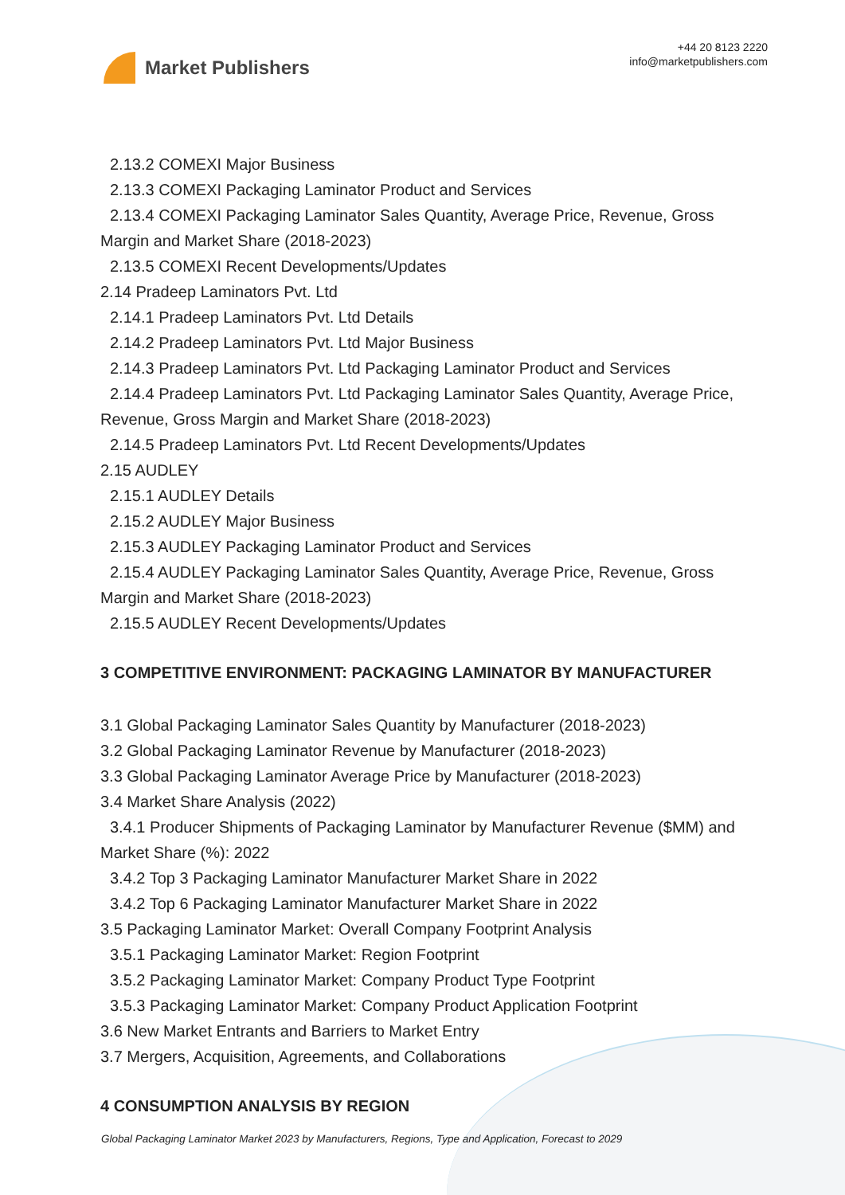Market Publishers
+44 20 8123 2220
info@marketpublishers.com
2.13.2 COMEXI Major Business
2.13.3 COMEXI Packaging Laminator Product and Services
2.13.4 COMEXI Packaging Laminator Sales Quantity, Average Price, Revenue, Gross Margin and Market Share (2018-2023)
2.13.5 COMEXI Recent Developments/Updates
2.14 Pradeep Laminators Pvt. Ltd
2.14.1 Pradeep Laminators Pvt. Ltd Details
2.14.2 Pradeep Laminators Pvt. Ltd Major Business
2.14.3 Pradeep Laminators Pvt. Ltd Packaging Laminator Product and Services
2.14.4 Pradeep Laminators Pvt. Ltd Packaging Laminator Sales Quantity, Average Price, Revenue, Gross Margin and Market Share (2018-2023)
2.14.5 Pradeep Laminators Pvt. Ltd Recent Developments/Updates
2.15 AUDLEY
2.15.1 AUDLEY Details
2.15.2 AUDLEY Major Business
2.15.3 AUDLEY Packaging Laminator Product and Services
2.15.4 AUDLEY Packaging Laminator Sales Quantity, Average Price, Revenue, Gross Margin and Market Share (2018-2023)
2.15.5 AUDLEY Recent Developments/Updates
3 COMPETITIVE ENVIRONMENT: PACKAGING LAMINATOR BY MANUFACTURER
3.1 Global Packaging Laminator Sales Quantity by Manufacturer (2018-2023)
3.2 Global Packaging Laminator Revenue by Manufacturer (2018-2023)
3.3 Global Packaging Laminator Average Price by Manufacturer (2018-2023)
3.4 Market Share Analysis (2022)
3.4.1 Producer Shipments of Packaging Laminator by Manufacturer Revenue ($MM) and Market Share (%): 2022
3.4.2 Top 3 Packaging Laminator Manufacturer Market Share in 2022
3.4.2 Top 6 Packaging Laminator Manufacturer Market Share in 2022
3.5 Packaging Laminator Market: Overall Company Footprint Analysis
3.5.1 Packaging Laminator Market: Region Footprint
3.5.2 Packaging Laminator Market: Company Product Type Footprint
3.5.3 Packaging Laminator Market: Company Product Application Footprint
3.6 New Market Entrants and Barriers to Market Entry
3.7 Mergers, Acquisition, Agreements, and Collaborations
4 CONSUMPTION ANALYSIS BY REGION
Global Packaging Laminator Market 2023 by Manufacturers, Regions, Type and Application, Forecast to 2029